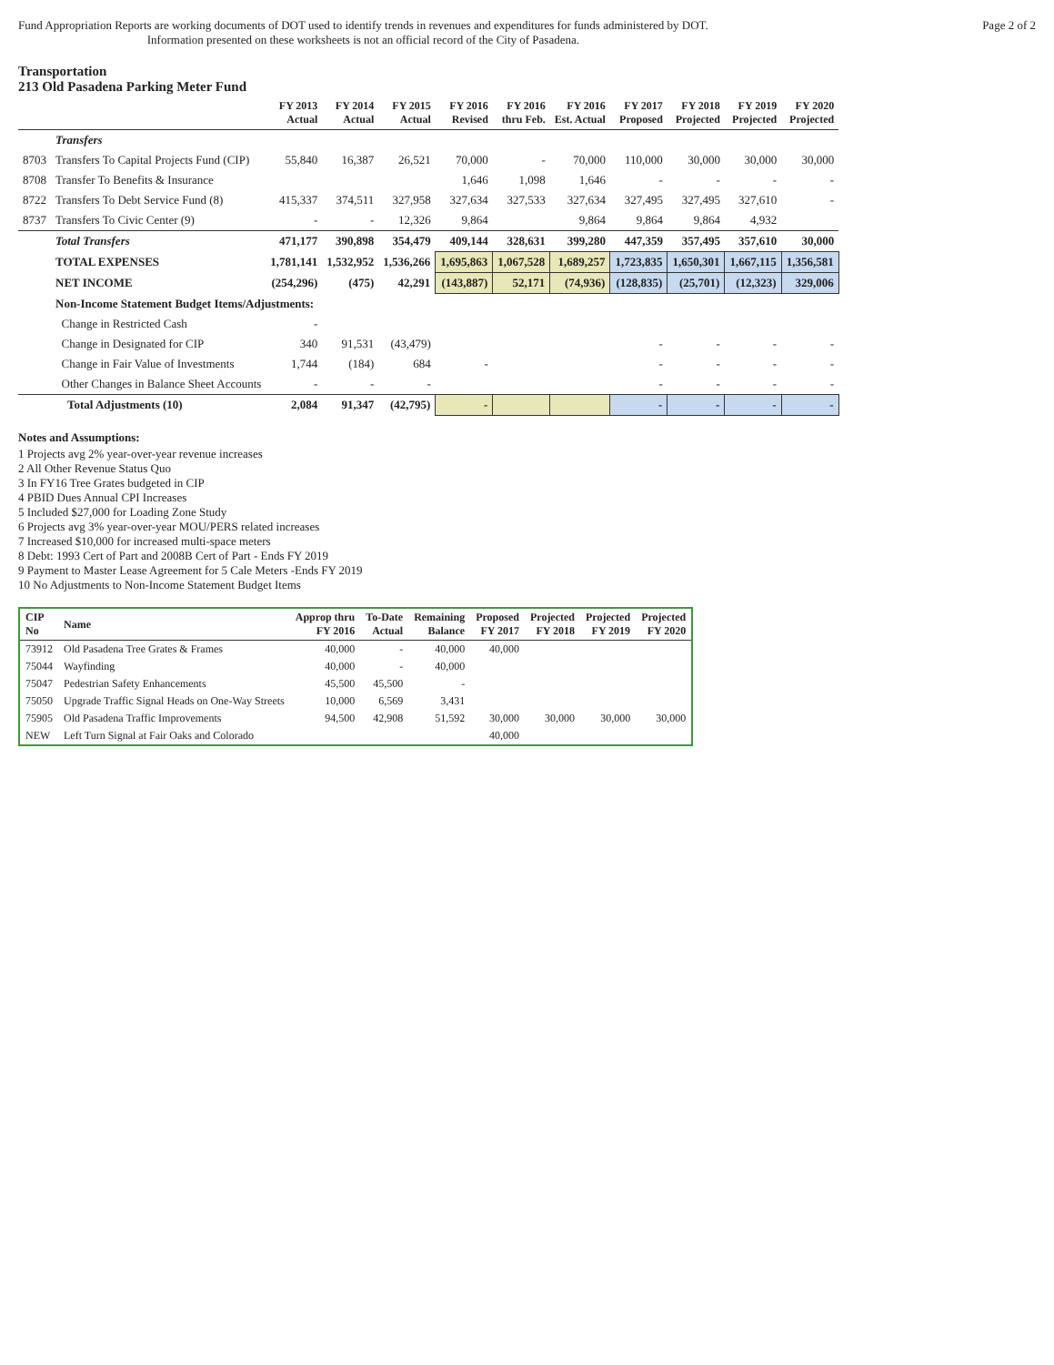Fund Appropriation Reports are working documents of DOT used to identify trends in revenues and expenditures for funds administered by DOT.
Information presented on these worksheets is not an official record of the City of Pasadena.
Page 2 of 2
Transportation
213 Old Pasadena Parking Meter Fund
| | | FY 2013 Actual | FY 2014 Actual | FY 2015 Actual | FY 2016 Revised | FY 2016 thru Feb. | FY 2016 Est. Actual | FY 2017 Proposed | FY 2018 Projected | FY 2019 Projected | FY 2020 Projected |
| --- | --- | --- | --- | --- | --- | --- | --- | --- | --- | --- | --- |
| | Transfers | | | | | | | | | | |
| 8703 | Transfers To Capital Projects Fund (CIP) | 55,840 | 16,387 | 26,521 | 70,000 | - | 70,000 | 110,000 | 30,000 | 30,000 | 30,000 |
| 8708 | Transfer To Benefits & Insurance | | | | 1,646 | 1,098 | 1,646 | - | - | - | - |
| 8722 | Transfers To Debt Service Fund (8) | 415,337 | 374,511 | 327,958 | 327,634 | 327,533 | 327,634 | 327,495 | 327,495 | 327,610 | - |
| 8737 | Transfers To Civic Center (9) | - | - | 12,326 | 9,864 | | 9,864 | 9,864 | 9,864 | 4,932 | |
| | Total Transfers | 471,177 | 390,898 | 354,479 | 409,144 | 328,631 | 399,280 | 447,359 | 357,495 | 357,610 | 30,000 |
| | TOTAL EXPENSES | 1,781,141 | 1,532,952 | 1,536,266 | 1,695,863 | 1,067,528 | 1,689,257 | 1,723,835 | 1,650,301 | 1,667,115 | 1,356,581 |
| | NET INCOME | (254,296) | (475) | 42,291 | (143,887) | 52,171 | (74,936) | (128,835) | (25,701) | (12,323) | 329,006 |
| | Non-Income Statement Budget Items/Adjustments: | | | | | | | | | | |
| | Change in Restricted Cash | - | | | | | | | | | |
| | Change in Designated for CIP | 340 | 91,531 | (43,479) | | | | - | - | - | - |
| | Change in Fair Value of Investments | 1,744 | (184) | 684 | - | | | - | - | - | - |
| | Other Changes in Balance Sheet Accounts | - | - | - | | | | - | - | - | - |
| | Total Adjustments (10) | 2,084 | 91,347 | (42,795) | - | | | - | - | - | - |
Notes and Assumptions:
1 Projects avg 2% year-over-year revenue increases
2 All Other Revenue Status Quo
3 In FY16 Tree Grates budgeted in CIP
4 PBID Dues Annual CPI Increases
5 Included $27,000 for Loading Zone Study
6 Projects avg 3% year-over-year MOU/PERS related increases
7 Increased $10,000 for increased multi-space meters
8 Debt: 1993 Cert of Part and 2008B Cert of Part - Ends FY 2019
9 Payment to Master Lease Agreement for 5 Cale Meters -Ends FY 2019
10 No Adjustments to Non-Income Statement Budget Items
| CIP No | Name | Approp thru FY 2016 | To-Date Actual | Remaining Balance | Proposed FY 2017 | Projected FY 2018 | Projected FY 2019 | Projected FY 2020 |
| --- | --- | --- | --- | --- | --- | --- | --- | --- |
| 73912 | Old Pasadena Tree Grates & Frames | 40,000 | - | 40,000 | 40,000 | | | |
| 75044 | Wayfinding | 40,000 | - | 40,000 | | | | |
| 75047 | Pedestrian Safety Enhancements | 45,500 | 45,500 | - | | | | |
| 75050 | Upgrade Traffic Signal Heads on One-Way Streets | 10,000 | 6,569 | 3,431 | | | | |
| 75905 | Old Pasadena Traffic Improvements | 94,500 | 42,908 | 51,592 | 30,000 | 30,000 | 30,000 | 30,000 |
| NEW | Left Turn Signal at Fair Oaks and Colorado | | | | 40,000 | | | |